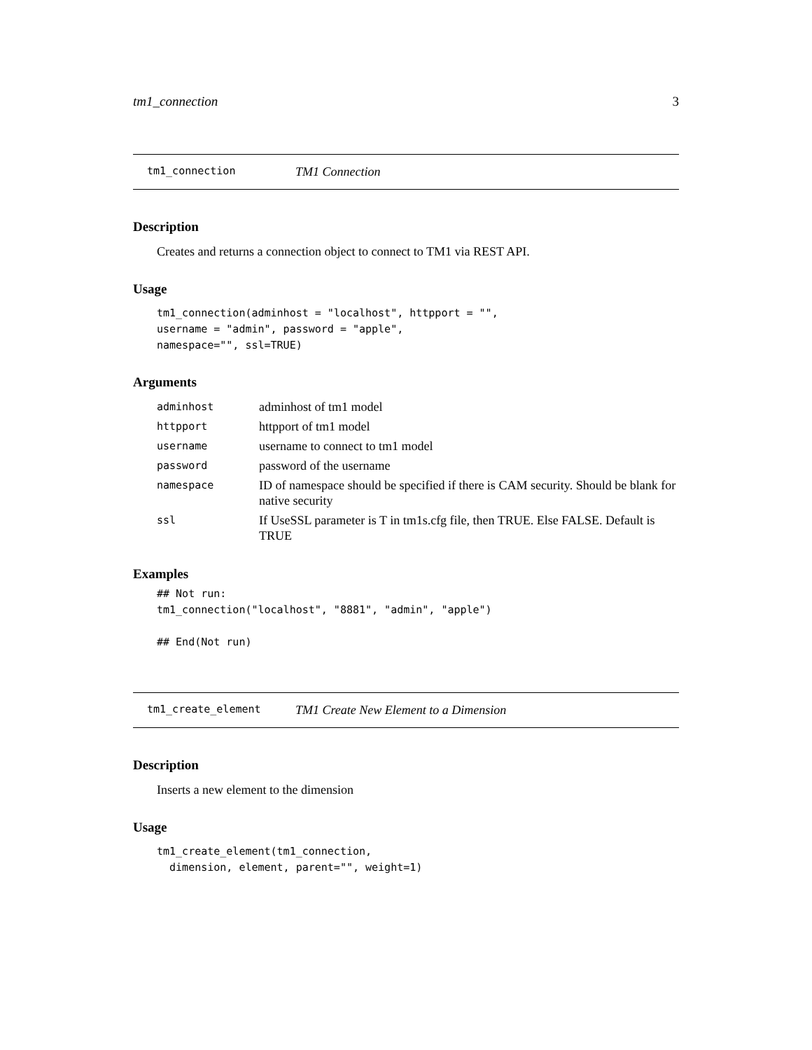tm1_connection 3
tm1_connection TM1 Connection
Description
Creates and returns a connection object to connect to TM1 via REST API.
Usage
tm1_connection(adminhost = "localhost", httpport = "",
username = "admin", password = "apple",
namespace="", ssl=TRUE)
Arguments
| adminhost | adminhost of tm1 model |
| httpport | httpport of tm1 model |
| username | username to connect to tm1 model |
| password | password of the username |
| namespace | ID of namespace should be specified if there is CAM security. Should be blank for native security |
| ssl | If UseSSL parameter is T in tm1s.cfg file, then TRUE. Else FALSE. Default is TRUE |
Examples
## Not run:
tm1_connection("localhost", "8881", "admin", "apple")

## End(Not run)
tm1_create_element TM1 Create New Element to a Dimension
Description
Inserts a new element to the dimension
Usage
tm1_create_element(tm1_connection,
  dimension, element, parent="", weight=1)